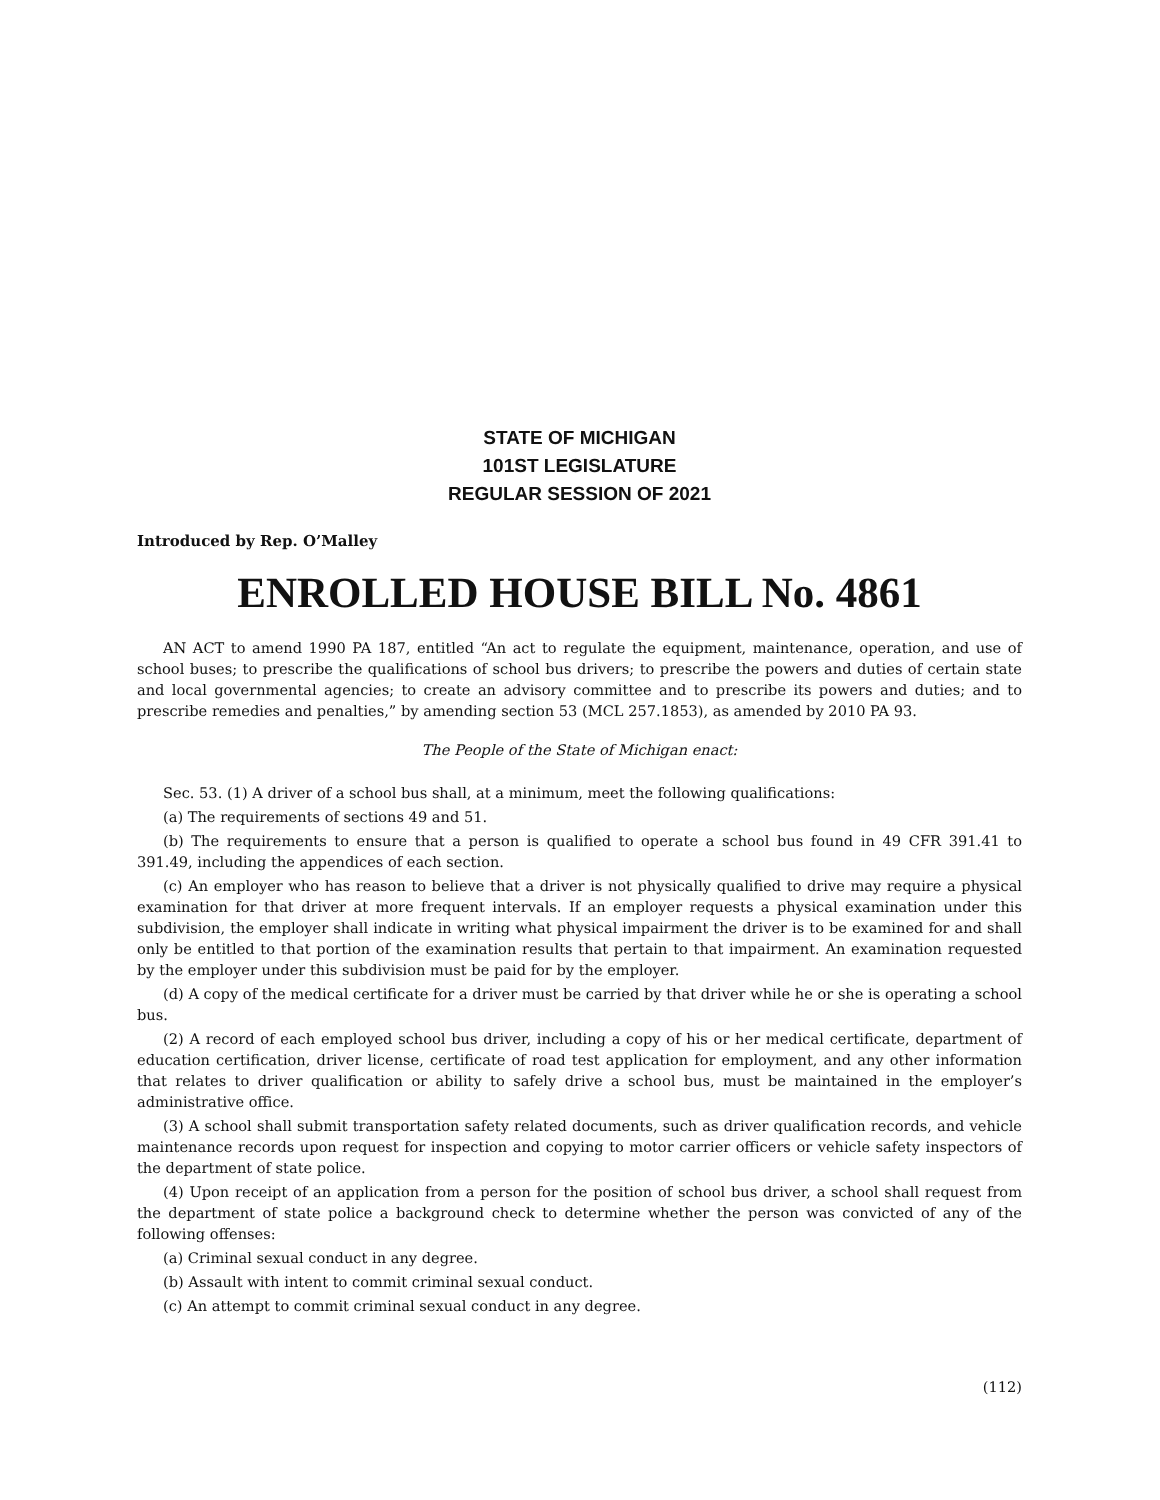STATE OF MICHIGAN
101ST LEGISLATURE
REGULAR SESSION OF 2021
Introduced by Rep. O’Malley
ENROLLED HOUSE BILL No. 4861
AN ACT to amend 1990 PA 187, entitled “An act to regulate the equipment, maintenance, operation, and use of school buses; to prescribe the qualifications of school bus drivers; to prescribe the powers and duties of certain state and local governmental agencies; to create an advisory committee and to prescribe its powers and duties; and to prescribe remedies and penalties,” by amending section 53 (MCL 257.1853), as amended by 2010 PA 93.
The People of the State of Michigan enact:
Sec. 53. (1) A driver of a school bus shall, at a minimum, meet the following qualifications:
(a) The requirements of sections 49 and 51.
(b) The requirements to ensure that a person is qualified to operate a school bus found in 49 CFR 391.41 to 391.49, including the appendices of each section.
(c) An employer who has reason to believe that a driver is not physically qualified to drive may require a physical examination for that driver at more frequent intervals. If an employer requests a physical examination under this subdivision, the employer shall indicate in writing what physical impairment the driver is to be examined for and shall only be entitled to that portion of the examination results that pertain to that impairment. An examination requested by the employer under this subdivision must be paid for by the employer.
(d) A copy of the medical certificate for a driver must be carried by that driver while he or she is operating a school bus.
(2) A record of each employed school bus driver, including a copy of his or her medical certificate, department of education certification, driver license, certificate of road test application for employment, and any other information that relates to driver qualification or ability to safely drive a school bus, must be maintained in the employer’s administrative office.
(3) A school shall submit transportation safety related documents, such as driver qualification records, and vehicle maintenance records upon request for inspection and copying to motor carrier officers or vehicle safety inspectors of the department of state police.
(4) Upon receipt of an application from a person for the position of school bus driver, a school shall request from the department of state police a background check to determine whether the person was convicted of any of the following offenses:
(a) Criminal sexual conduct in any degree.
(b) Assault with intent to commit criminal sexual conduct.
(c) An attempt to commit criminal sexual conduct in any degree.
(112)